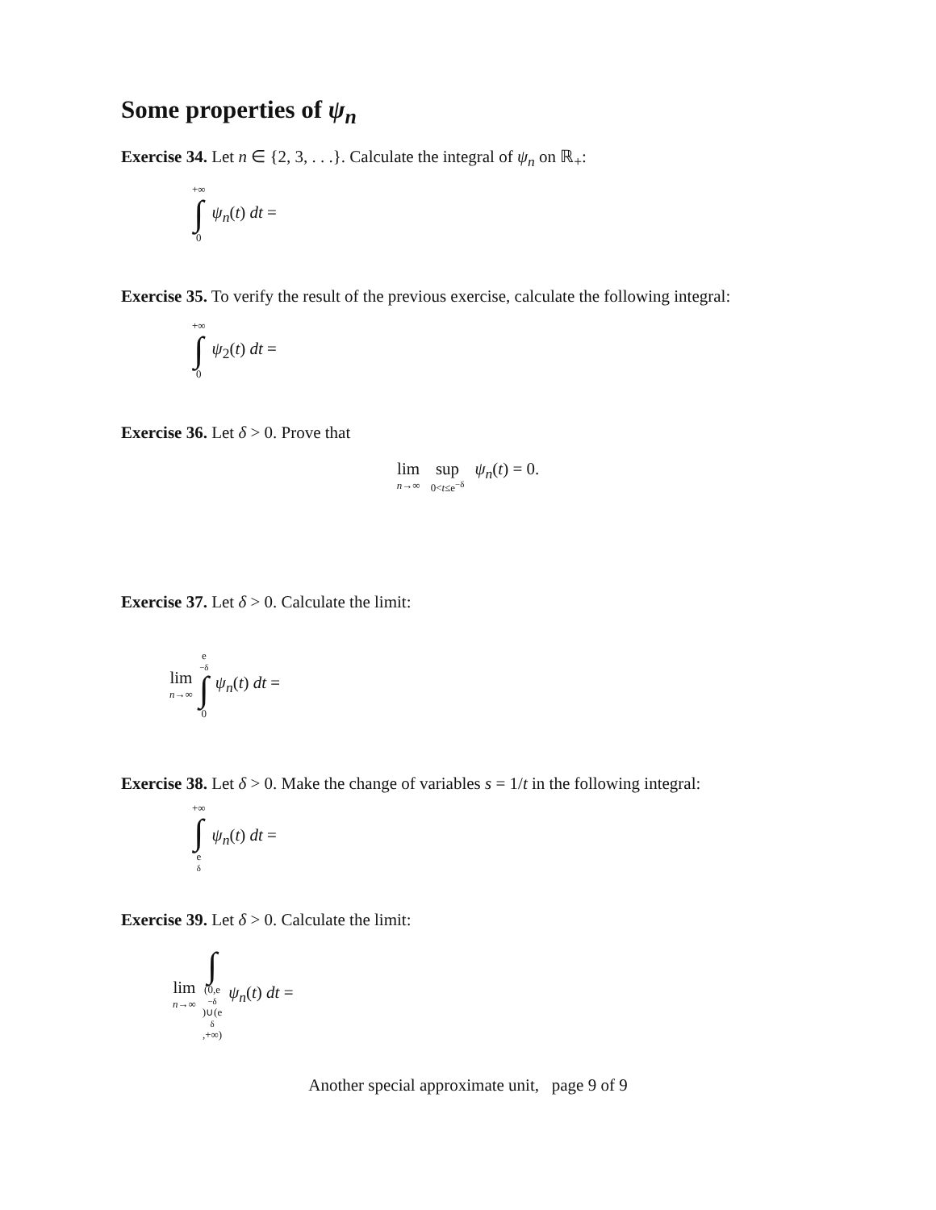Some properties of ψ<sub>n</sub>
Exercise 34. Let n ∈ {2, 3, . . .}. Calculate the integral of ψ<sub>n</sub> on ℝ<sub>+</sub>:
+∞ ∫ 0 ψ<sub>n</sub>(t) dt =
Exercise 35. To verify the result of the previous exercise, calculate the following integral:
+∞ ∫ 0 ψ<sub>2</sub>(t) dt =
Exercise 36. Let δ > 0. Prove that
lim n→∞ sup 0<t≤e<sup>−δ</sup> ψ<sub>n</sub>(t) = 0.
Exercise 37. Let δ > 0. Calculate the limit:
lim n→∞ e<sup>−δ</sup> ∫ 0 ψ<sub>n</sub>(t) dt =
Exercise 38. Let δ > 0. Make the change of variables s = 1/t in the following integral:
+∞ ∫ e<sup>δ</sup> ψ<sub>n</sub>(t) dt =
Exercise 39. Let δ > 0. Calculate the limit:
lim n→∞ ∫ (0,e<sup>−δ</sup>)∪(e<sup>δ</sup>,+∞) ψ<sub>n</sub>(t) dt =
Another special approximate unit, page 9 of 9